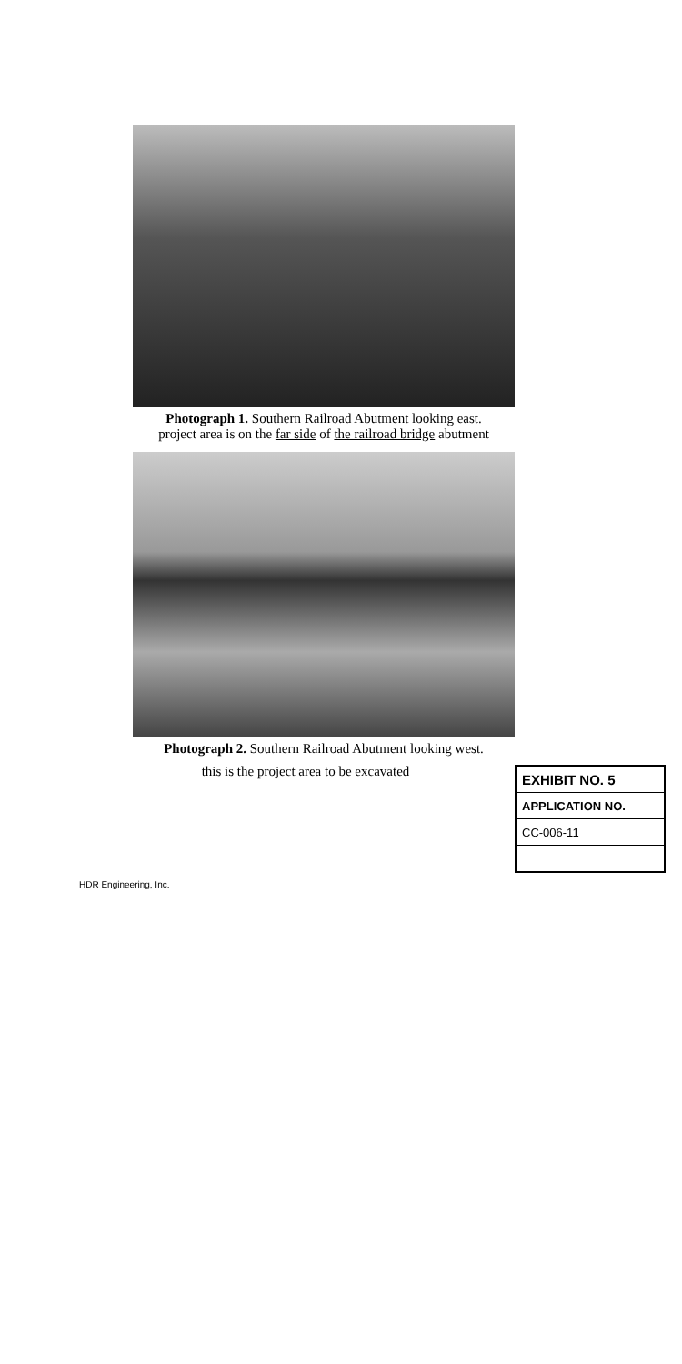Photograph 1. Southern Railroad Abutment looking east.
project area is on the far side of the railroad bridge abutment
Photograph 2. Southern Railroad Abutment looking west.
this is the project area to be excavated
| EXHIBIT NO. 5 |
| APPLICATION NO. |
| CC-006-11 |
HDR Engineering, Inc.